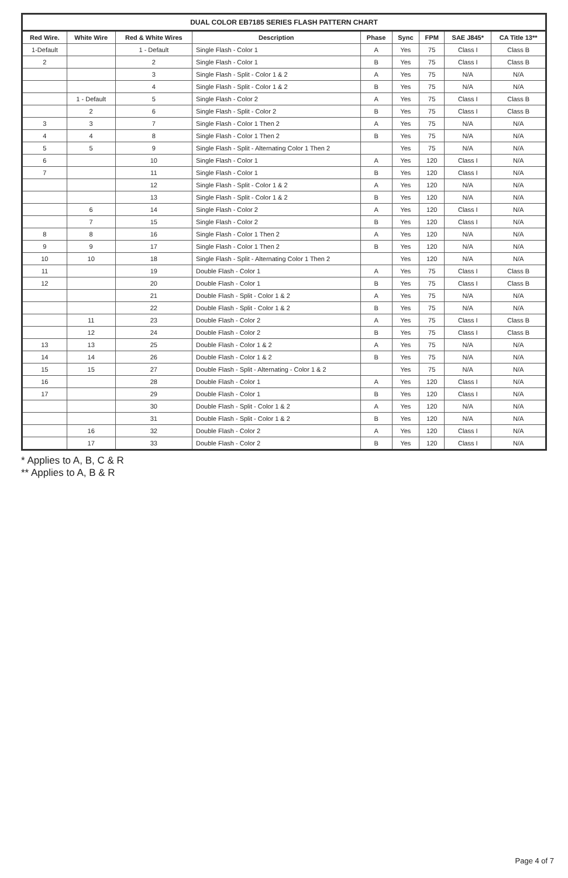DUAL COLOR EB7185 SERIES FLASH PATTERN CHART
| Red Wire. | White Wire | Red & White Wires | Description | Phase | Sync | FPM | SAE J845* | CA Title 13** |
| --- | --- | --- | --- | --- | --- | --- | --- | --- |
| 1-Default | | 1 - Default | Single Flash - Color 1 | A | Yes | 75 | Class I | Class B |
| 2 | | 2 | Single Flash - Color 1 | B | Yes | 75 | Class I | Class B |
| | | 3 | Single Flash - Split - Color 1 & 2 | A | Yes | 75 | N/A | N/A |
| | | 4 | Single Flash - Split - Color 1 & 2 | B | Yes | 75 | N/A | N/A |
| | 1 - Default | 5 | Single Flash - Color 2 | A | Yes | 75 | Class I | Class B |
| | 2 | 6 | Single Flash - Split - Color 2 | B | Yes | 75 | Class I | Class B |
| 3 | 3 | 7 | Single Flash - Color 1 Then 2 | A | Yes | 75 | N/A | N/A |
| 4 | 4 | 8 | Single Flash - Color 1 Then 2 | B | Yes | 75 | N/A | N/A |
| 5 | 5 | 9 | Single Flash - Split - Alternating Color 1 Then 2 | | Yes | 75 | N/A | N/A |
| 6 | | 10 | Single Flash - Color 1 | A | Yes | 120 | Class I | N/A |
| 7 | | 11 | Single Flash - Color 1 | B | Yes | 120 | Class I | N/A |
| | | 12 | Single Flash - Split - Color 1 & 2 | A | Yes | 120 | N/A | N/A |
| | | 13 | Single Flash - Split - Color 1 & 2 | B | Yes | 120 | N/A | N/A |
| | 6 | 14 | Single Flash - Color 2 | A | Yes | 120 | Class I | N/A |
| | 7 | 15 | Single Flash - Color 2 | B | Yes | 120 | Class I | N/A |
| 8 | 8 | 16 | Single Flash - Color 1 Then 2 | A | Yes | 120 | N/A | N/A |
| 9 | 9 | 17 | Single Flash - Color 1 Then 2 | B | Yes | 120 | N/A | N/A |
| 10 | 10 | 18 | Single Flash - Split - Alternating Color 1 Then 2 | | Yes | 120 | N/A | N/A |
| 11 | | 19 | Double Flash - Color 1 | A | Yes | 75 | Class I | Class B |
| 12 | | 20 | Double Flash - Color 1 | B | Yes | 75 | Class I | Class B |
| | | 21 | Double Flash - Split - Color 1 & 2 | A | Yes | 75 | N/A | N/A |
| | | 22 | Double Flash - Split - Color 1 & 2 | B | Yes | 75 | N/A | N/A |
| | 11 | 23 | Double Flash - Color 2 | A | Yes | 75 | Class I | Class B |
| | 12 | 24 | Double Flash - Color 2 | B | Yes | 75 | Class I | Class B |
| 13 | 13 | 25 | Double Flash - Color 1 & 2 | A | Yes | 75 | N/A | N/A |
| 14 | 14 | 26 | Double Flash - Color 1 & 2 | B | Yes | 75 | N/A | N/A |
| 15 | 15 | 27 | Double Flash - Split - Alternating - Color 1 & 2 | | Yes | 75 | N/A | N/A |
| 16 | | 28 | Double Flash - Color 1 | A | Yes | 120 | Class I | N/A |
| 17 | | 29 | Double Flash - Color 1 | B | Yes | 120 | Class I | N/A |
| | | 30 | Double Flash - Split - Color 1 & 2 | A | Yes | 120 | N/A | N/A |
| | | 31 | Double Flash - Split - Color 1 & 2 | B | Yes | 120 | N/A | N/A |
| | 16 | 32 | Double Flash - Color 2 | A | Yes | 120 | Class I | N/A |
| | 17 | 33 | Double Flash - Color 2 | B | Yes | 120 | Class I | N/A |
* Applies to A, B, C & R
** Applies to A, B & R
Page 4 of 7